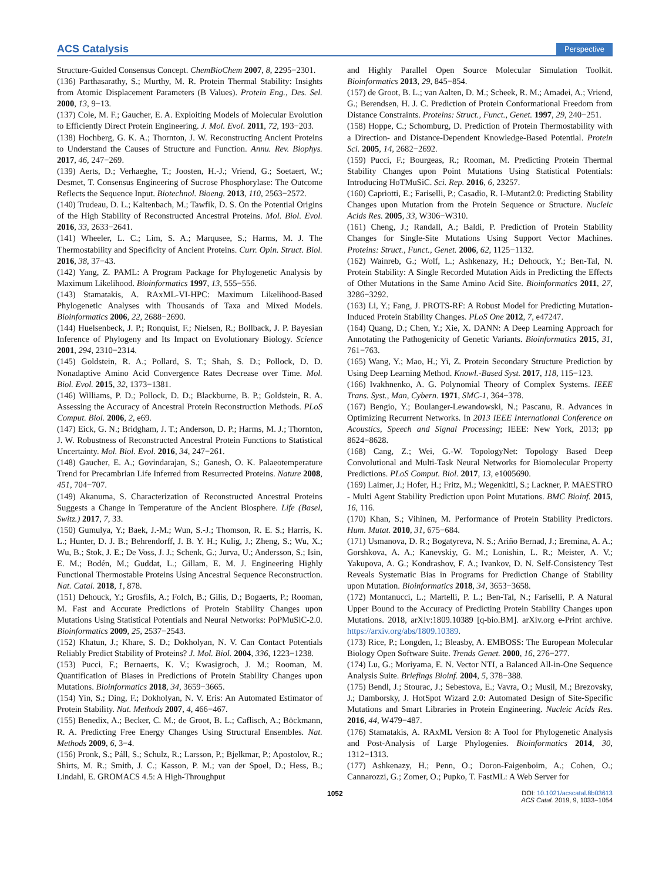ACS Catalysis Perspective
Structure-Guided Consensus Concept. ChemBioChem 2007, 8, 2295−2301.
(136) Parthasarathy, S.; Murthy, M. R. Protein Thermal Stability: Insights from Atomic Displacement Parameters (B Values). Protein Eng., Des. Sel. 2000, 13, 9−13.
(137) Cole, M. F.; Gaucher, E. A. Exploiting Models of Molecular Evolution to Efficiently Direct Protein Engineering. J. Mol. Evol. 2011, 72, 193−203.
(138) Hochberg, G. K. A.; Thornton, J. W. Reconstructing Ancient Proteins to Understand the Causes of Structure and Function. Annu. Rev. Biophys. 2017, 46, 247−269.
(139) Aerts, D.; Verhaeghe, T.; Joosten, H.-J.; Vriend, G.; Soetaert, W.; Desmet, T. Consensus Engineering of Sucrose Phosphorylase: The Outcome Reflects the Sequence Input. Biotechnol. Bioeng. 2013, 110, 2563−2572.
(140) Trudeau, D. L.; Kaltenbach, M.; Tawfik, D. S. On the Potential Origins of the High Stability of Reconstructed Ancestral Proteins. Mol. Biol. Evol. 2016, 33, 2633−2641.
(141) Wheeler, L. C.; Lim, S. A.; Marqusee, S.; Harms, M. J. The Thermostability and Specificity of Ancient Proteins. Curr. Opin. Struct. Biol. 2016, 38, 37−43.
(142) Yang, Z. PAML: A Program Package for Phylogenetic Analysis by Maximum Likelihood. Bioinformatics 1997, 13, 555−556.
(143) Stamatakis, A. RAxML-VI-HPC: Maximum Likelihood-Based Phylogenetic Analyses with Thousands of Taxa and Mixed Models. Bioinformatics 2006, 22, 2688−2690.
(144) Huelsenbeck, J. P.; Ronquist, F.; Nielsen, R.; Bollback, J. P. Bayesian Inference of Phylogeny and Its Impact on Evolutionary Biology. Science 2001, 294, 2310−2314.
(145) Goldstein, R. A.; Pollard, S. T.; Shah, S. D.; Pollock, D. D. Nonadaptive Amino Acid Convergence Rates Decrease over Time. Mol. Biol. Evol. 2015, 32, 1373−1381.
(146) Williams, P. D.; Pollock, D. D.; Blackburne, B. P.; Goldstein, R. A. Assessing the Accuracy of Ancestral Protein Reconstruction Methods. PLoS Comput. Biol. 2006, 2, e69.
(147) Eick, G. N.; Bridgham, J. T.; Anderson, D. P.; Harms, M. J.; Thornton, J. W. Robustness of Reconstructed Ancestral Protein Functions to Statistical Uncertainty. Mol. Biol. Evol. 2016, 34, 247−261.
(148) Gaucher, E. A.; Govindarajan, S.; Ganesh, O. K. Palaeotemperature Trend for Precambrian Life Inferred from Resurrected Proteins. Nature 2008, 451, 704−707.
(149) Akanuma, S. Characterization of Reconstructed Ancestral Proteins Suggests a Change in Temperature of the Ancient Biosphere. Life (Basel, Switz.) 2017, 7, 33.
(150) Gumulya, Y.; Baek, J.-M.; Wun, S.-J.; Thomson, R. E. S.; Harris, K. L.; Hunter, D. J. B.; Behrendorff, J. B. Y. H.; Kulig, J.; Zheng, S.; Wu, X.; Wu, B.; Stok, J. E.; De Voss, J. J.; Schenk, G.; Jurva, U.; Andersson, S.; Isin, E. M.; Bodén, M.; Guddat, L.; Gillam, E. M. J. Engineering Highly Functional Thermostable Proteins Using Ancestral Sequence Reconstruction. Nat. Catal. 2018, 1, 878.
(151) Dehouck, Y.; Grosfils, A.; Folch, B.; Gilis, D.; Bogaerts, P.; Rooman, M. Fast and Accurate Predictions of Protein Stability Changes upon Mutations Using Statistical Potentials and Neural Networks: PoPMuSiC-2.0. Bioinformatics 2009, 25, 2537−2543.
(152) Khatun, J.; Khare, S. D.; Dokholyan, N. V. Can Contact Potentials Reliably Predict Stability of Proteins? J. Mol. Biol. 2004, 336, 1223−1238.
(153) Pucci, F.; Bernaerts, K. V.; Kwasigroch, J. M.; Rooman, M. Quantification of Biases in Predictions of Protein Stability Changes upon Mutations. Bioinformatics 2018, 34, 3659−3665.
(154) Yin, S.; Ding, F.; Dokholyan, N. V. Eris: An Automated Estimator of Protein Stability. Nat. Methods 2007, 4, 466−467.
(155) Benedix, A.; Becker, C. M.; de Groot, B. L.; Caflisch, A.; Böckmann, R. A. Predicting Free Energy Changes Using Structural Ensembles. Nat. Methods 2009, 6, 3−4.
(156) Pronk, S.; Páll, S.; Schulz, R.; Larsson, P.; Bjelkmar, P.; Apostolov, R.; Shirts, M. R.; Smith, J. C.; Kasson, P. M.; van der Spoel, D.; Hess, B.; Lindahl, E. GROMACS 4.5: A High-Throughput
and Highly Parallel Open Source Molecular Simulation Toolkit. Bioinformatics 2013, 29, 845−854.
(157) de Groot, B. L.; van Aalten, D. M.; Scheek, R. M.; Amadei, A.; Vriend, G.; Berendsen, H. J. C. Prediction of Protein Conformational Freedom from Distance Constraints. Proteins: Struct., Funct., Genet. 1997, 29, 240−251.
(158) Hoppe, C.; Schomburg, D. Prediction of Protein Thermostability with a Direction- and Distance-Dependent Knowledge-Based Potential. Protein Sci. 2005, 14, 2682−2692.
(159) Pucci, F.; Bourgeas, R.; Rooman, M. Predicting Protein Thermal Stability Changes upon Point Mutations Using Statistical Potentials: Introducing HoTMuSiC. Sci. Rep. 2016, 6, 23257.
(160) Capriotti, E.; Fariselli, P.; Casadio, R. I-Mutant2.0: Predicting Stability Changes upon Mutation from the Protein Sequence or Structure. Nucleic Acids Res. 2005, 33, W306−W310.
(161) Cheng, J.; Randall, A.; Baldi, P. Prediction of Protein Stability Changes for Single-Site Mutations Using Support Vector Machines. Proteins: Struct., Funct., Genet. 2006, 62, 1125−1132.
(162) Wainreb, G.; Wolf, L.; Ashkenazy, H.; Dehouck, Y.; Ben-Tal, N. Protein Stability: A Single Recorded Mutation Aids in Predicting the Effects of Other Mutations in the Same Amino Acid Site. Bioinformatics 2011, 27, 3286−3292.
(163) Li, Y.; Fang, J. PROTS-RF: A Robust Model for Predicting Mutation-Induced Protein Stability Changes. PLoS One 2012, 7, e47247.
(164) Quang, D.; Chen, Y.; Xie, X. DANN: A Deep Learning Approach for Annotating the Pathogenicity of Genetic Variants. Bioinformatics 2015, 31, 761−763.
(165) Wang, Y.; Mao, H.; Yi, Z. Protein Secondary Structure Prediction by Using Deep Learning Method. Knowl.-Based Syst. 2017, 118, 115−123.
(166) Ivakhnenko, A. G. Polynomial Theory of Complex Systems. IEEE Trans. Syst., Man, Cybern. 1971, SMC-1, 364−378.
(167) Bengio, Y.; Boulanger-Lewandowski, N.; Pascanu, R. Advances in Optimizing Recurrent Networks. In 2013 IEEE International Conference on Acoustics, Speech and Signal Processing; IEEE: New York, 2013; pp 8624−8628.
(168) Cang, Z.; Wei, G.-W. TopologyNet: Topology Based Deep Convolutional and Multi-Task Neural Networks for Biomolecular Property Predictions. PLoS Comput. Biol. 2017, 13, e1005690.
(169) Laimer, J.; Hofer, H.; Fritz, M.; Wegenkittl, S.; Lackner, P. MAESTRO - Multi Agent Stability Prediction upon Point Mutations. BMC Bioinf. 2015, 16, 116.
(170) Khan, S.; Vihinen, M. Performance of Protein Stability Predictors. Hum. Mutat. 2010, 31, 675−684.
(171) Usmanova, D. R.; Bogatyreva, N. S.; Ariño Bernad, J.; Eremina, A. A.; Gorshkova, A. A.; Kanevskiy, G. M.; Lonishin, L. R.; Meister, A. V.; Yakupova, A. G.; Kondrashov, F. A.; Ivankov, D. N. Self-Consistency Test Reveals Systematic Bias in Programs for Prediction Change of Stability upon Mutation. Bioinformatics 2018, 34, 3653−3658.
(172) Montanucci, L.; Martelli, P. L.; Ben-Tal, N.; Fariselli, P. A Natural Upper Bound to the Accuracy of Predicting Protein Stability Changes upon Mutations. 2018, arXiv:1809.10389 [q-bio.BM]. arXiv.org e-Print archive. https://arxiv.org/abs/1809.10389.
(173) Rice, P.; Longden, I.; Bleasby, A. EMBOSS: The European Molecular Biology Open Software Suite. Trends Genet. 2000, 16, 276−277.
(174) Lu, G.; Moriyama, E. N. Vector NTI, a Balanced All-in-One Sequence Analysis Suite. Briefings Bioinf. 2004, 5, 378−388.
(175) Bendl, J.; Stourac, J.; Sebestova, E.; Vavra, O.; Musil, M.; Brezovsky, J.; Damborsky, J. HotSpot Wizard 2.0: Automated Design of Site-Specific Mutations and Smart Libraries in Protein Engineering. Nucleic Acids Res. 2016, 44, W479−487.
(176) Stamatakis, A. RAxML Version 8: A Tool for Phylogenetic Analysis and Post-Analysis of Large Phylogenies. Bioinformatics 2014, 30, 1312−1313.
(177) Ashkenazy, H.; Penn, O.; Doron-Faigenboim, A.; Cohen, O.; Cannarozzi, G.; Zomer, O.; Pupko, T. FastML: A Web Server for
1052 DOI: 10.1021/acscatal.8b03613
ACS Catal. 2019, 9, 1033−1054